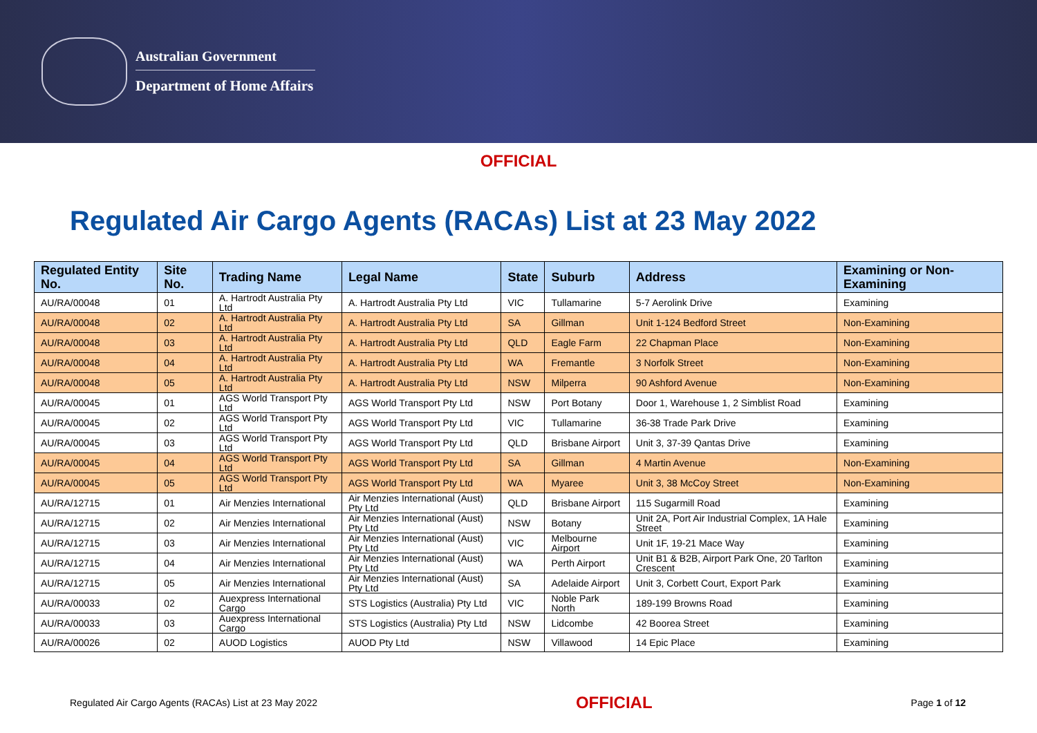Australian Government
Department of Home Affairs
OFFICIAL
Regulated Air Cargo Agents (RACAs) List at 23 May 2022
| Regulated Entity No. | Site No. | Trading Name | Legal Name | State | Suburb | Address | Examining or Non-Examining |
| --- | --- | --- | --- | --- | --- | --- | --- |
| AU/RA/00048 | 01 | A. Hartrodt Australia Pty Ltd | A. Hartrodt Australia Pty Ltd | VIC | Tullamarine | 5-7 Aerolink Drive | Examining |
| AU/RA/00048 | 02 | A. Hartrodt Australia Pty Ltd | A. Hartrodt Australia Pty Ltd | SA | Gillman | Unit 1-124 Bedford Street | Non-Examining |
| AU/RA/00048 | 03 | A. Hartrodt Australia Pty Ltd | A. Hartrodt Australia Pty Ltd | QLD | Eagle Farm | 22 Chapman Place | Non-Examining |
| AU/RA/00048 | 04 | A. Hartrodt Australia Pty Ltd | A. Hartrodt Australia Pty Ltd | WA | Fremantle | 3 Norfolk Street | Non-Examining |
| AU/RA/00048 | 05 | A. Hartrodt Australia Pty Ltd | A. Hartrodt Australia Pty Ltd | NSW | Milperra | 90 Ashford Avenue | Non-Examining |
| AU/RA/00045 | 01 | AGS World Transport Pty Ltd | AGS World Transport Pty Ltd | NSW | Port Botany | Door 1, Warehouse 1, 2 Simblist Road | Examining |
| AU/RA/00045 | 02 | AGS World Transport Pty Ltd | AGS World Transport Pty Ltd | VIC | Tullamarine | 36-38 Trade Park Drive | Examining |
| AU/RA/00045 | 03 | AGS World Transport Pty Ltd | AGS World Transport Pty Ltd | QLD | Brisbane Airport | Unit 3, 37-39 Qantas Drive | Examining |
| AU/RA/00045 | 04 | AGS World Transport Pty Ltd | AGS World Transport Pty Ltd | SA | Gillman | 4 Martin Avenue | Non-Examining |
| AU/RA/00045 | 05 | AGS World Transport Pty Ltd | AGS World Transport Pty Ltd | WA | Myaree | Unit 3, 38 McCoy Street | Non-Examining |
| AU/RA/12715 | 01 | Air Menzies International | Air Menzies International (Aust) Pty Ltd | QLD | Brisbane Airport | 115 Sugarmill Road | Examining |
| AU/RA/12715 | 02 | Air Menzies International | Air Menzies International (Aust) Pty Ltd | NSW | Botany | Unit 2A, Port Air Industrial Complex, 1A Hale Street | Examining |
| AU/RA/12715 | 03 | Air Menzies International | Air Menzies International (Aust) Pty Ltd | VIC | Melbourne Airport | Unit 1F, 19-21 Mace Way | Examining |
| AU/RA/12715 | 04 | Air Menzies International | Air Menzies International (Aust) Pty Ltd | WA | Perth Airport | Unit B1 & B2B, Airport Park One, 20 Tarlton Crescent | Examining |
| AU/RA/12715 | 05 | Air Menzies International | Air Menzies International (Aust) Pty Ltd | SA | Adelaide Airport | Unit 3, Corbett Court, Export Park | Examining |
| AU/RA/00033 | 02 | Auexpress International Cargo | STS Logistics (Australia) Pty Ltd | VIC | Noble Park North | 189-199 Browns Road | Examining |
| AU/RA/00033 | 03 | Auexpress International Cargo | STS Logistics (Australia) Pty Ltd | NSW | Lidcombe | 42 Boorea Street | Examining |
| AU/RA/00026 | 02 | AUOD Logistics | AUOD Pty Ltd | NSW | Villawood | 14 Epic Place | Examining |
Regulated Air Cargo Agents (RACAs) List at 23 May 2022 OFFICIAL Page 1 of 12